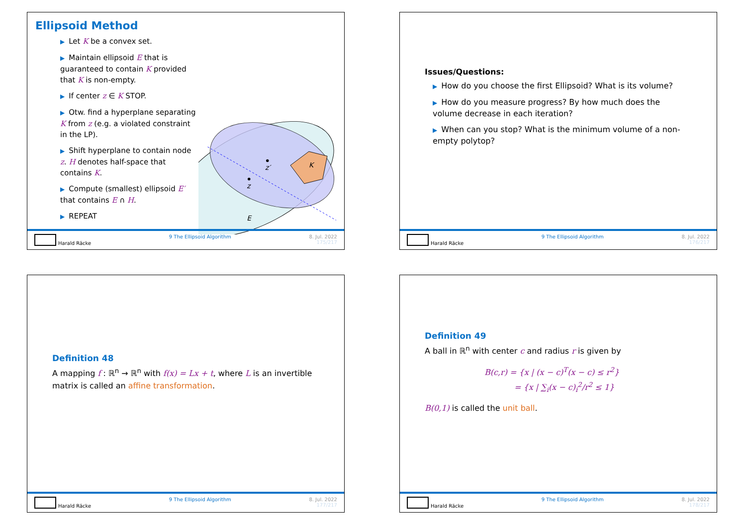Ellipsoid Method
▶ Let K be a convex set.
▶ Maintain ellipsoid E that is guaranteed to contain K provided that K is non-empty.
▶ If center z ∈ K STOP.
▶ Otw. find a hyperplane separating K from z (e.g. a violated constraint in the LP).
▶ Shift hyperplane to contain node z. H denotes half-space that contains K.
▶ Compute (smallest) ellipsoid E′ that contains E ∩ H.
▶ REPEAT
K
z
z′
E
Harald Räcke 9 The Ellipsoid Algorithm 8. Jul. 2022
175/217
Issues/Questions:
▶ How do you choose the first Ellipsoid? What is its volume?
▶ How do you measure progress? By how much does the volume decrease in each iteration?
▶ When can you stop? What is the minimum volume of a non-empty polytop?
Harald Räcke 9 The Ellipsoid Algorithm 8. Jul. 2022
176/217
Definition 48
A mapping f : ℝ<sup>n</sup> → ℝ<sup>n</sup> with f(x) = Lx + t, where L is an invertible matrix is called an affine transformation.
Harald Räcke 9 The Ellipsoid Algorithm 8. Jul. 2022
177/217
Definition 49
A ball in ℝ<sup>n</sup> with center c and radius r is given by
B(c,r) = {x | (x − c)<sup>T</sup>(x − c) ≤ r<sup>2</sup>}
= {x | ∑<sub>i</sub>(x − c)<sub>i</sub><sup>2</sup>/r<sup>2</sup> ≤ 1}
B(0,1) is called the unit ball.
Harald Räcke 9 The Ellipsoid Algorithm 8. Jul. 2022
178/217